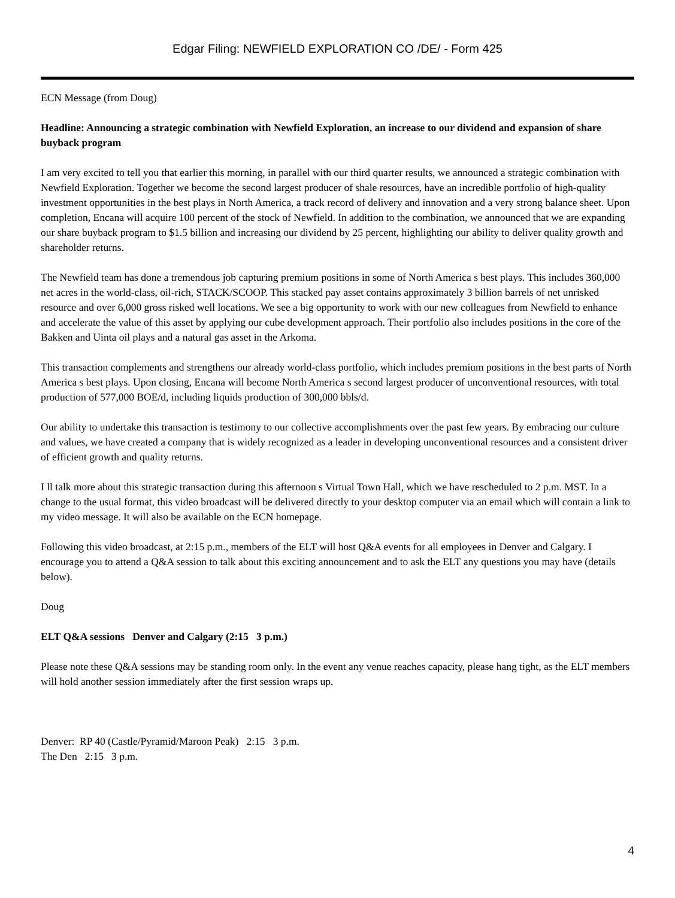Edgar Filing: NEWFIELD EXPLORATION CO /DE/ - Form 425
ECN Message (from Doug)
Headline: Announcing a strategic combination with Newfield Exploration, an increase to our dividend and expansion of share buyback program
I am very excited to tell you that earlier this morning, in parallel with our third quarter results, we announced a strategic combination with Newfield Exploration. Together we become the second largest producer of shale resources, have an incredible portfolio of high-quality investment opportunities in the best plays in North America, a track record of delivery and innovation and a very strong balance sheet. Upon completion, Encana will acquire 100 percent of the stock of Newfield. In addition to the combination, we announced that we are expanding our share buyback program to $1.5 billion and increasing our dividend by 25 percent, highlighting our ability to deliver quality growth and shareholder returns.
The Newfield team has done a tremendous job capturing premium positions in some of North America s best plays. This includes 360,000 net acres in the world-class, oil-rich, STACK/SCOOP. This stacked pay asset contains approximately 3 billion barrels of net unrisked resource and over 6,000 gross risked well locations. We see a big opportunity to work with our new colleagues from Newfield to enhance and accelerate the value of this asset by applying our cube development approach. Their portfolio also includes positions in the core of the Bakken and Uinta oil plays and a natural gas asset in the Arkoma.
This transaction complements and strengthens our already world-class portfolio, which includes premium positions in the best parts of North America s best plays. Upon closing, Encana will become North America s second largest producer of unconventional resources, with total production of 577,000 BOE/d, including liquids production of 300,000 bbls/d.
Our ability to undertake this transaction is testimony to our collective accomplishments over the past few years. By embracing our culture and values, we have created a company that is widely recognized as a leader in developing unconventional resources and a consistent driver of efficient growth and quality returns.
I ll talk more about this strategic transaction during this afternoon s Virtual Town Hall, which we have rescheduled to 2 p.m. MST. In a change to the usual format, this video broadcast will be delivered directly to your desktop computer via an email which will contain a link to my video message. It will also be available on the ECN homepage.
Following this video broadcast, at 2:15 p.m., members of the ELT will host Q&A events for all employees in Denver and Calgary. I encourage you to attend a Q&A session to talk about this exciting announcement and to ask the ELT any questions you may have (details below).
Doug
ELT Q&A sessions Denver and Calgary (2:15 3 p.m.)
Please note these Q&A sessions may be standing room only. In the event any venue reaches capacity, please hang tight, as the ELT members will hold another session immediately after the first session wraps up.
Denver: RP 40 (Castle/Pyramid/Maroon Peak) 2:15 3 p.m.
The Den 2:15 3 p.m.
4